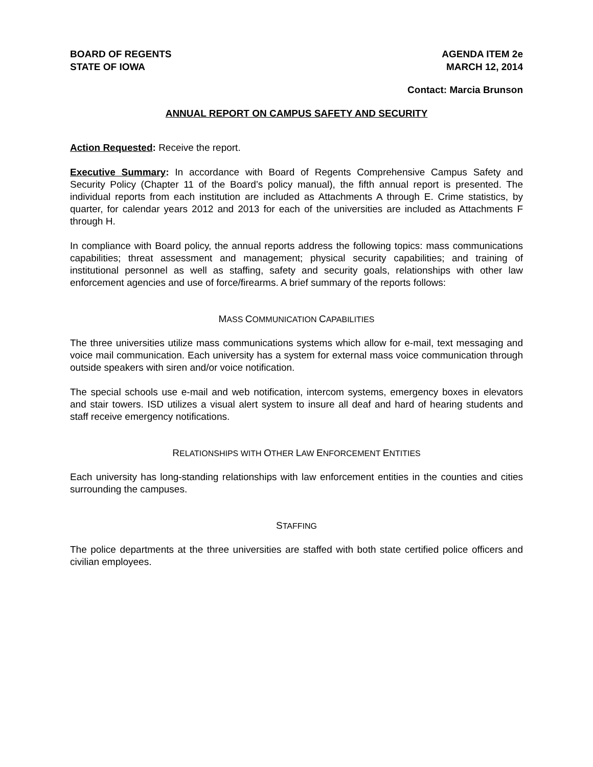BOARD OF REGENTS
STATE OF IOWA
AGENDA ITEM 2e
MARCH 12, 2014
Contact: Marcia Brunson
ANNUAL REPORT ON CAMPUS SAFETY AND SECURITY
Action Requested: Receive the report.
Executive Summary: In accordance with Board of Regents Comprehensive Campus Safety and Security Policy (Chapter 11 of the Board’s policy manual), the fifth annual report is presented. The individual reports from each institution are included as Attachments A through E. Crime statistics, by quarter, for calendar years 2012 and 2013 for each of the universities are included as Attachments F through H.
In compliance with Board policy, the annual reports address the following topics: mass communications capabilities; threat assessment and management; physical security capabilities; and training of institutional personnel as well as staffing, safety and security goals, relationships with other law enforcement agencies and use of force/firearms. A brief summary of the reports follows:
MASS COMMUNICATION CAPABILITIES
The three universities utilize mass communications systems which allow for e-mail, text messaging and voice mail communication. Each university has a system for external mass voice communication through outside speakers with siren and/or voice notification.
The special schools use e-mail and web notification, intercom systems, emergency boxes in elevators and stair towers. ISD utilizes a visual alert system to insure all deaf and hard of hearing students and staff receive emergency notifications.
RELATIONSHIPS WITH OTHER LAW ENFORCEMENT ENTITIES
Each university has long-standing relationships with law enforcement entities in the counties and cities surrounding the campuses.
STAFFING
The police departments at the three universities are staffed with both state certified police officers and civilian employees.